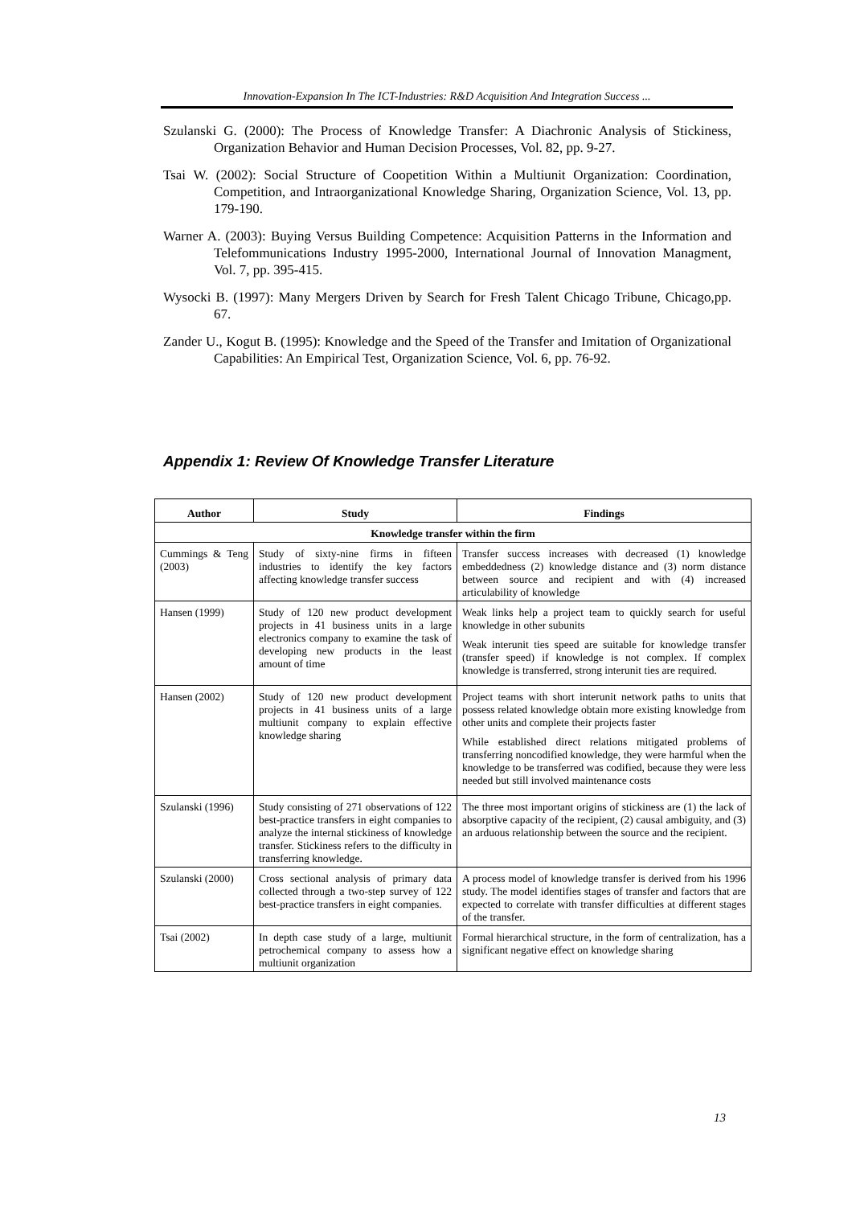Innovation-Expansion In The ICT-Industries: R&D Acquisition And Integration Success ...
Szulanski G. (2000): The Process of Knowledge Transfer: A Diachronic Analysis of Stickiness, Organization Behavior and Human Decision Processes, Vol. 82, pp. 9-27.
Tsai W. (2002): Social Structure of Coopetition Within a Multiunit Organization: Coordination, Competition, and Intraorganizational Knowledge Sharing, Organization Science, Vol. 13, pp. 179-190.
Warner A. (2003): Buying Versus Building Competence: Acquisition Patterns in the Information and Telefommunications Industry 1995-2000, International Journal of Innovation Managment, Vol. 7, pp. 395-415.
Wysocki B. (1997): Many Mergers Driven by Search for Fresh Talent Chicago Tribune, Chicago,pp. 67.
Zander U., Kogut B. (1995): Knowledge and the Speed of the Transfer and Imitation of Organizational Capabilities: An Empirical Test, Organization Science, Vol. 6, pp. 76-92.
Appendix 1: Review Of Knowledge Transfer Literature
| Author | Study | Findings |
| --- | --- | --- |
| Knowledge transfer within the firm | | |
| Cummings & Teng (2003) | Study of sixty-nine firms in fifteen industries to identify the key factors affecting knowledge transfer success | Transfer success increases with decreased (1) knowledge embeddedness (2) knowledge distance and (3) norm distance between source and recipient and with (4) increased articulability of knowledge |
| Hansen (1999) | Study of 120 new product development projects in 41 business units in a large electronics company to examine the task of developing new products in the least amount of time | Weak links help a project team to quickly search for useful knowledge in other subunits Weak interunit ties speed are suitable for knowledge transfer (transfer speed) if knowledge is not complex. If complex knowledge is transferred, strong interunit ties are required. |
| Hansen (2002) | Study of 120 new product development projects in 41 business units of a large multiunit company to explain effective knowledge sharing | Project teams with short interunit network paths to units that possess related knowledge obtain more existing knowledge from other units and complete their projects faster While established direct relations mitigated problems of transferring noncodified knowledge, they were harmful when the knowledge to be transferred was codified, because they were less needed but still involved maintenance costs |
| Szulanski (1996) | Study consisting of 271 observations of 122 best-practice transfers in eight companies to analyze the internal stickiness of knowledge transfer. Stickiness refers to the difficulty in transferring knowledge. | The three most important origins of stickiness are (1) the lack of absorptive capacity of the recipient, (2) causal ambiguity, and (3) an arduous relationship between the source and the recipient. |
| Szulanski (2000) | Cross sectional analysis of primary data collected through a two-step survey of 122 best-practice transfers in eight companies. | A process model of knowledge transfer is derived from his 1996 study. The model identifies stages of transfer and factors that are expected to correlate with transfer difficulties at different stages of the transfer. |
| Tsai (2002) | In depth case study of a large, multiunit petrochemical company to assess how a multiunit organization | Formal hierarchical structure, in the form of centralization, has a significant negative effect on knowledge sharing |
13